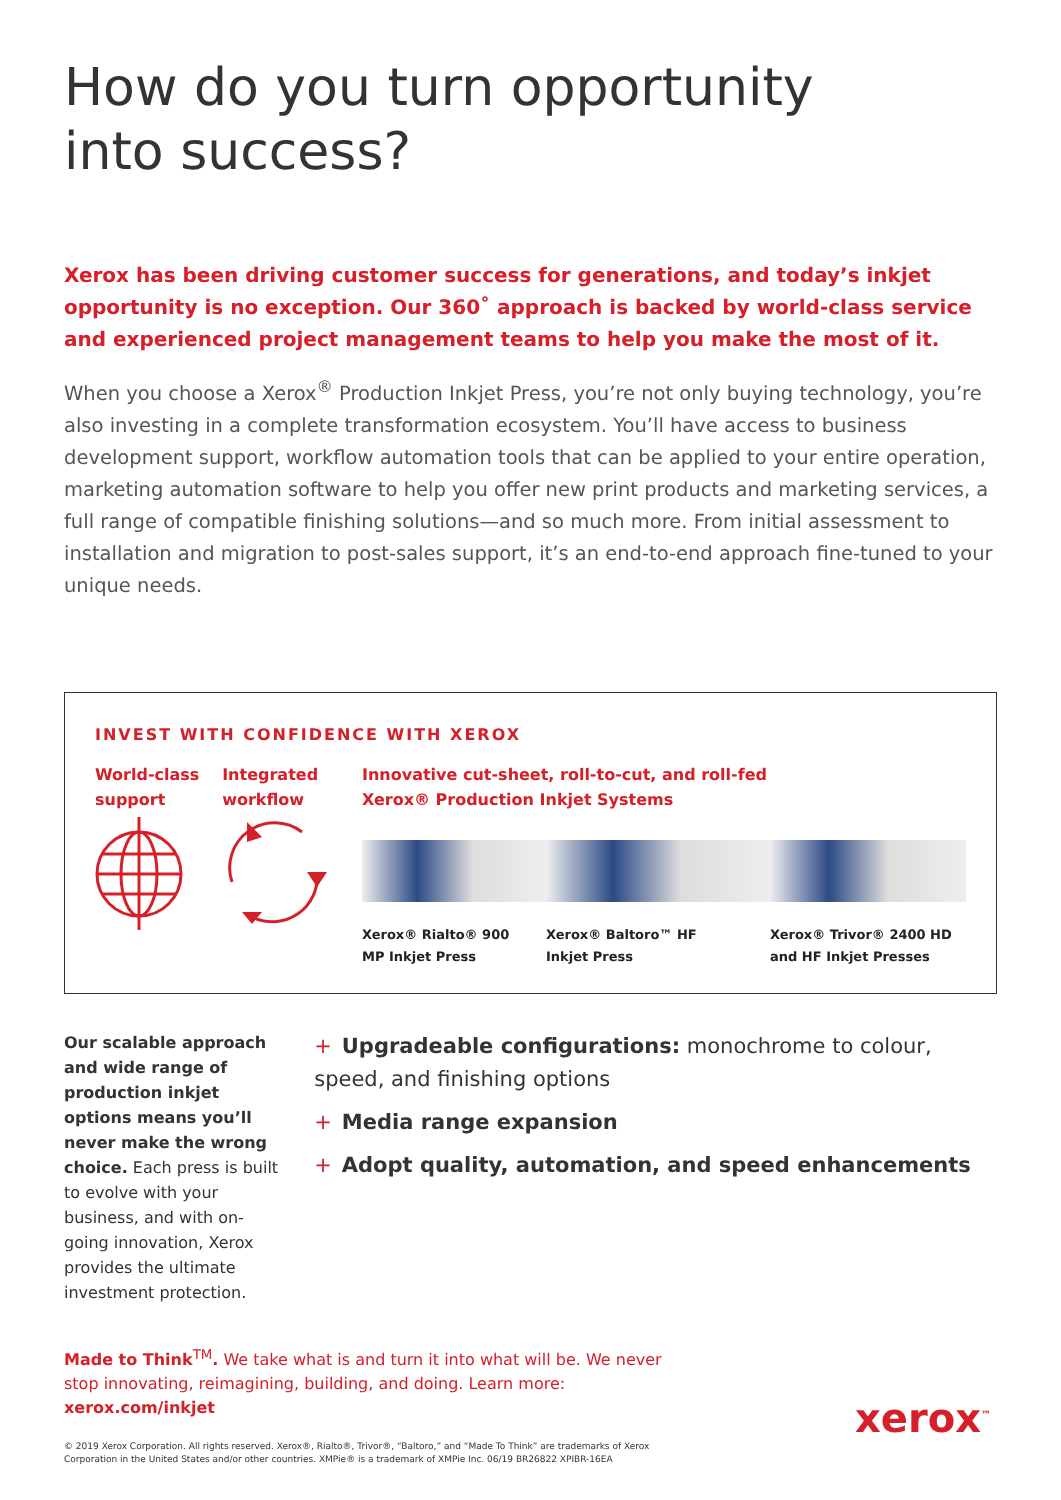How do you turn opportunity
into success?
Xerox has been driving customer success for generations, and today’s inkjet opportunity is no exception. Our 360˚ approach is backed by world-class service and experienced project management teams to help you make the most of it.
When you choose a Xerox<sup>®</sup> Production Inkjet Press, you’re not only buying technology, you’re also investing in a complete transformation ecosystem. You’ll have access to business development support, workflow automation tools that can be applied to your entire operation, marketing automation software to help you offer new print products and marketing services, a full range of compatible finishing solutions—and so much more. From initial assessment to installation and migration to post-sales support, it’s an end-to-end approach fine-tuned to your unique needs.
INVEST WITH CONFIDENCE WITH XEROX
World-class
support
Integrated
workflow
Innovative cut-sheet, roll-to-cut, and roll-fed
Xerox® Production Inkjet Systems
Xerox® Rialto® 900
MP Inkjet Press
Xerox® Baltoro™ HF
Inkjet Press
Xerox® Trivor® 2400 HD
and HF Inkjet Presses
Our scalable approach and wide range of production inkjet options means you’ll never make the wrong choice. Each press is built to evolve with your business, and with on-going innovation, Xerox provides the ultimate investment protection.
+ Upgradeable configurations: monochrome to colour, speed, and finishing options
+ Media range expansion
+ Adopt quality, automation, and speed enhancements
Made to Think<sup>TM</sup>. We take what is and turn it into what will be. We never stop innovating, reimagining, building, and doing. Learn more: xerox.com/inkjet
© 2019 Xerox Corporation. All rights reserved. Xerox®, Rialto®, Trivor®, “Baltoro,” and “Made To Think” are trademarks of Xerox Corporation in the United States and/or other countries. XMPie® is a trademark of XMPie Inc. 06/19 BR26822 XPIBR-16EA
xerox<sup>™</sup>